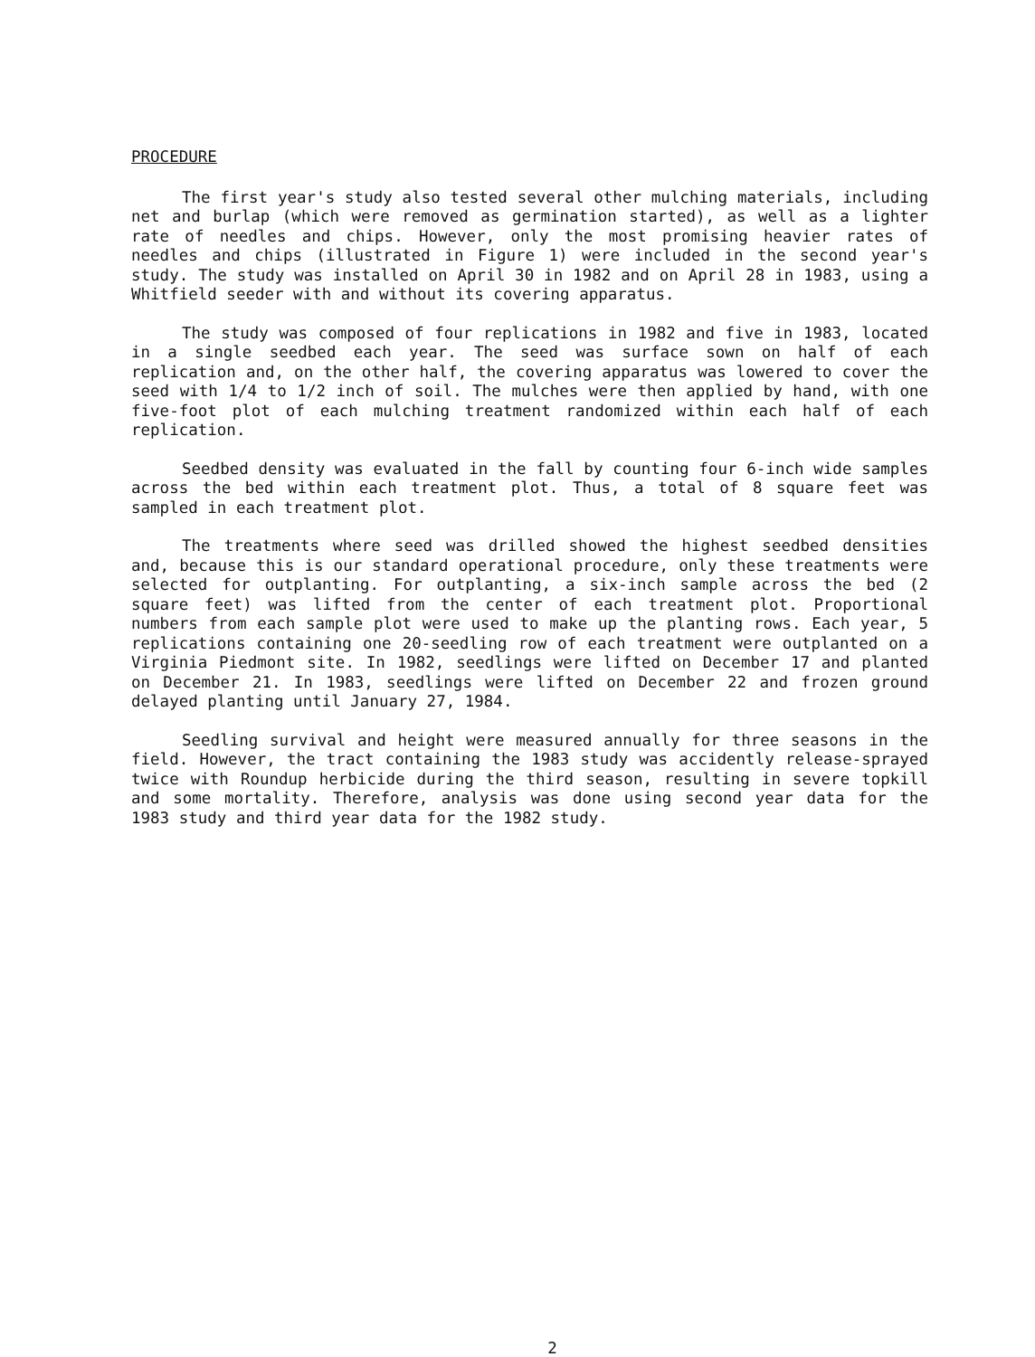PROCEDURE
The first year's study also tested several other mulching materials, including net and burlap (which were removed as germination started), as well as a lighter rate of needles and chips. However, only the most promising heavier rates of needles and chips (illustrated in Figure 1) were included in the second year's study. The study was installed on April 30 in 1982 and on April 28 in 1983, using a Whitfield seeder with and without its covering apparatus.
The study was composed of four replications in 1982 and five in 1983, located in a single seedbed each year. The seed was surface sown on half of each replication and, on the other half, the covering apparatus was lowered to cover the seed with 1/4 to 1/2 inch of soil. The mulches were then applied by hand, with one five-foot plot of each mulching treatment randomized within each half of each replication.
Seedbed density was evaluated in the fall by counting four 6-inch wide samples across the bed within each treatment plot. Thus, a total of 8 square feet was sampled in each treatment plot.
The treatments where seed was drilled showed the highest seedbed densities and, because this is our standard operational procedure, only these treatments were selected for outplanting. For outplanting, a six-inch sample across the bed (2 square feet) was lifted from the center of each treatment plot. Proportional numbers from each sample plot were used to make up the planting rows. Each year, 5 replications containing one 20-seedling row of each treatment were outplanted on a Virginia Piedmont site. In 1982, seedlings were lifted on December 17 and planted on December 21. In 1983, seedlings were lifted on December 22 and frozen ground delayed planting until January 27, 1984.
Seedling survival and height were measured annually for three seasons in the field. However, the tract containing the 1983 study was accidently release-sprayed twice with Roundup herbicide during the third season, resulting in severe topkill and some mortality. Therefore, analysis was done using second year data for the 1983 study and third year data for the 1982 study.
2